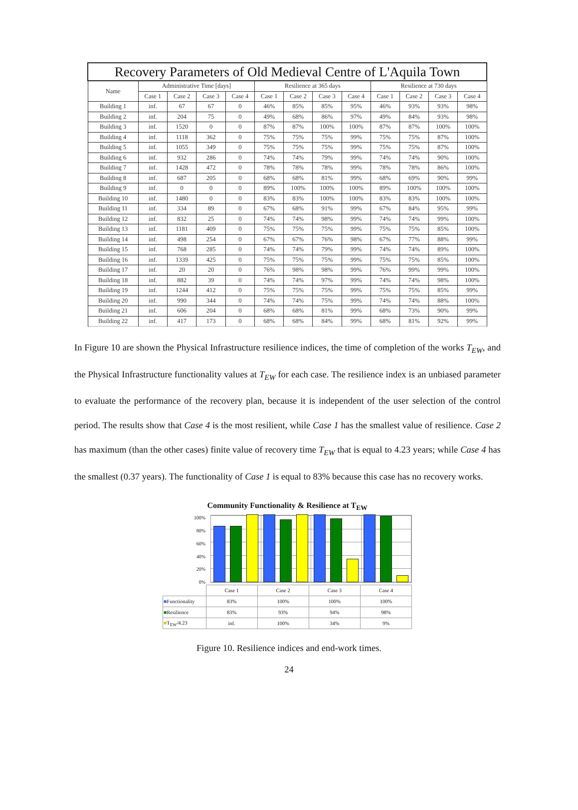| Recovery Parameters of Old Medieval Centre of L'Aquila Town | | | | | | | | | | | | |
| --- | --- | --- | --- | --- | --- | --- | --- | --- | --- | --- | --- | --- |
| Name | Administrative Time [days] | | | | Resilience at 365 days | | | | Resilience at 730 days | | | |
| | Case 1 | Case 2 | Case 3 | Case 4 | Case 1 | Case 2 | Case 3 | Case 4 | Case 1 | Case 2 | Case 3 | Case 4 |
| Building 1 | inf. | 67 | 67 | 0 | 46% | 85% | 85% | 95% | 46% | 93% | 93% | 98% |
| Building 2 | inf. | 204 | 75 | 0 | 49% | 68% | 86% | 97% | 49% | 84% | 93% | 98% |
| Building 3 | inf. | 1520 | 0 | 0 | 87% | 87% | 100% | 100% | 87% | 87% | 100% | 100% |
| Building 4 | inf. | 1118 | 362 | 0 | 75% | 75% | 75% | 99% | 75% | 75% | 87% | 100% |
| Building 5 | inf. | 1055 | 349 | 0 | 75% | 75% | 75% | 99% | 75% | 75% | 87% | 100% |
| Building 6 | inf. | 932 | 286 | 0 | 74% | 74% | 79% | 99% | 74% | 74% | 90% | 100% |
| Building 7 | inf. | 1428 | 472 | 0 | 78% | 78% | 78% | 99% | 78% | 78% | 86% | 100% |
| Building 8 | inf. | 687 | 205 | 0 | 68% | 68% | 81% | 99% | 68% | 69% | 90% | 99% |
| Building 9 | inf. | 0 | 0 | 0 | 89% | 100% | 100% | 100% | 89% | 100% | 100% | 100% |
| Building 10 | inf. | 1480 | 0 | 0 | 83% | 83% | 100% | 100% | 83% | 83% | 100% | 100% |
| Building 11 | inf. | 334 | 89 | 0 | 67% | 68% | 91% | 99% | 67% | 84% | 95% | 99% |
| Building 12 | inf. | 832 | 25 | 0 | 74% | 74% | 98% | 99% | 74% | 74% | 99% | 100% |
| Building 13 | inf. | 1181 | 409 | 0 | 75% | 75% | 75% | 99% | 75% | 75% | 85% | 100% |
| Building 14 | inf. | 498 | 254 | 0 | 67% | 67% | 76% | 98% | 67% | 77% | 88% | 99% |
| Building 15 | inf. | 768 | 285 | 0 | 74% | 74% | 79% | 99% | 74% | 74% | 89% | 100% |
| Building 16 | inf. | 1339 | 425 | 0 | 75% | 75% | 75% | 99% | 75% | 75% | 85% | 100% |
| Building 17 | inf. | 20 | 20 | 0 | 76% | 98% | 98% | 99% | 76% | 99% | 99% | 100% |
| Building 18 | inf. | 882 | 39 | 0 | 74% | 74% | 97% | 99% | 74% | 74% | 98% | 100% |
| Building 19 | inf. | 1244 | 412 | 0 | 75% | 75% | 75% | 99% | 75% | 75% | 85% | 99% |
| Building 20 | inf. | 990 | 344 | 0 | 74% | 74% | 75% | 99% | 74% | 74% | 88% | 100% |
| Building 21 | inf. | 606 | 204 | 0 | 68% | 68% | 81% | 99% | 68% | 73% | 90% | 99% |
| Building 22 | inf. | 417 | 173 | 0 | 68% | 68% | 84% | 99% | 68% | 81% | 92% | 99% |
In Figure 10 are shown the Physical Infrastructure resilience indices, the time of completion of the works T<sub>EW</sub>, and the Physical Infrastructure functionality values at T<sub>EW</sub> for each case. The resilience index is an unbiased parameter to evaluate the performance of the recovery plan, because it is independent of the user selection of the control period. The results show that Case 4 is the most resilient, while Case 1 has the smallest value of resilience. Case 2 has maximum (than the other cases) finite value of recovery time T<sub>EW</sub> that is equal to 4.23 years; while Case 4 has the smallest (0.37 years). The functionality of Case 1 is equal to 83% because this case has no recovery works.
Community Functionality & Resilience at T<sub>EW</sub>
100%
80%
60%
40%
20%
0%
| | Case 1 | Case 2 | Case 3 | Case 4 |
| ■ Functionality | 83% | 100% | 100% | 100% |
| ■ Resilience | 83% | 93% | 94% | 98% |
| ■ T<sub>EW</sub>/4.23 | inf. | 100% | 34% | 9% |
Figure 10. Resilience indices and end-work times.
24